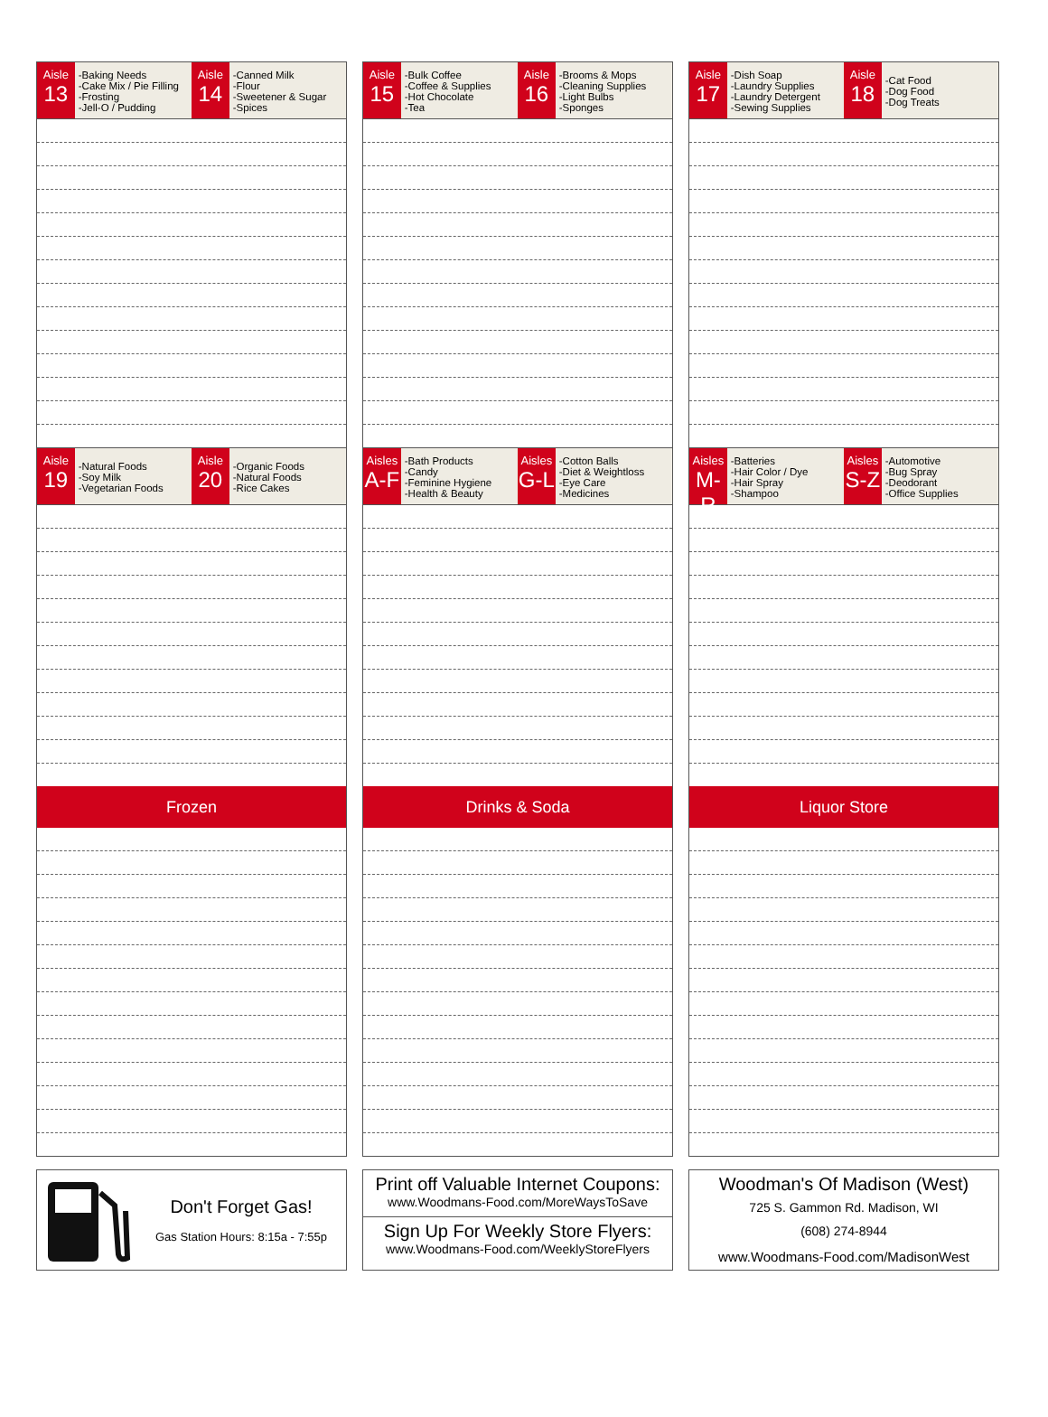Aisle
13
-Baking Needs
-Cake Mix / Pie Filling
-Frosting
-Jell-O / Pudding
Aisle
14
-Canned Milk
-Flour
-Sweetener & Sugar
-Spices
Aisle
19
-Natural Foods
-Soy Milk
-Vegetarian Foods
Aisle
20
-Organic Foods
-Natural Foods
-Rice Cakes
Frozen
Aisle
15
-Bulk Coffee
-Coffee & Supplies
-Hot Chocolate
-Tea
Aisle
16
-Brooms & Mops
-Cleaning Supplies
-Light Bulbs
-Sponges
Aisles
A-F
-Bath Products
-Candy
-Feminine Hygiene
-Health & Beauty
Aisles
G-L
-Cotton Balls
-Diet & Weightloss
-Eye Care
-Medicines
Drinks & Soda
Aisle
17
-Dish Soap
-Laundry Supplies
-Laundry Detergent
-Sewing Supplies
Aisle
18
-Cat Food
-Dog Food
-Dog Treats
Aisles
M-R
-Batteries
-Hair Color / Dye
-Hair Spray
-Shampoo
Aisles
S-Z
-Automotive
-Bug Spray
-Deodorant
-Office Supplies
Liquor Store
Don't Forget Gas!
Gas Station Hours: 8:15a - 7:55p
Print off Valuable Internet Coupons:
www.Woodmans-Food.com/MoreWaysToSave
Sign Up For Weekly Store Flyers:
www.Woodmans-Food.com/WeeklyStoreFlyers
Woodman's Of Madison (West)
725 S. Gammon Rd. Madison, WI
(608) 274-8944
www.Woodmans-Food.com/MadisonWest